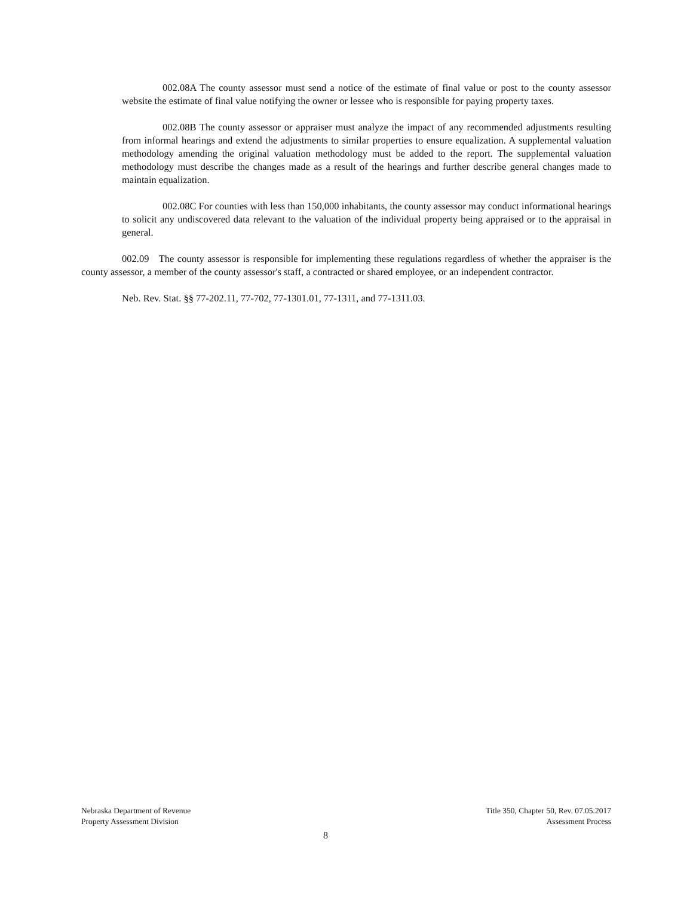002.08A The county assessor must send a notice of the estimate of final value or post to the county assessor website the estimate of final value notifying the owner or lessee who is responsible for paying property taxes.
002.08B The county assessor or appraiser must analyze the impact of any recommended adjustments resulting from informal hearings and extend the adjustments to similar properties to ensure equalization. A supplemental valuation methodology amending the original valuation methodology must be added to the report. The supplemental valuation methodology must describe the changes made as a result of the hearings and further describe general changes made to maintain equalization.
002.08C For counties with less than 150,000 inhabitants, the county assessor may conduct informational hearings to solicit any undiscovered data relevant to the valuation of the individual property being appraised or to the appraisal in general.
002.09 The county assessor is responsible for implementing these regulations regardless of whether the appraiser is the county assessor, a member of the county assessor's staff, a contracted or shared employee, or an independent contractor.
Neb. Rev. Stat. §§ 77-202.11, 77-702, 77-1301.01, 77-1311, and 77-1311.03.
Nebraska Department of Revenue
Property Assessment Division
Title 350, Chapter 50, Rev. 07.05.2017
Assessment Process
8